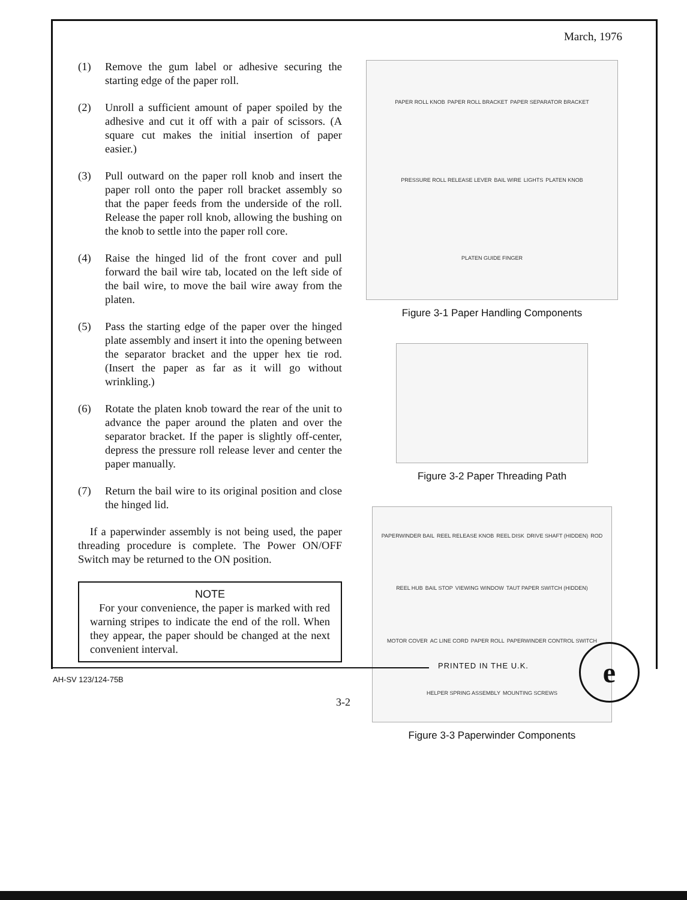March, 1976
(1) Remove the gum label or adhesive securing the starting edge of the paper roll.
(2) Unroll a sufficient amount of paper spoiled by the adhesive and cut it off with a pair of scissors. (A square cut makes the initial insertion of paper easier.)
(3) Pull outward on the paper roll knob and insert the paper roll onto the paper roll bracket assembly so that the paper feeds from the underside of the roll. Release the paper roll knob, allowing the bushing on the knob to settle into the paper roll core.
(4) Raise the hinged lid of the front cover and pull forward the bail wire tab, located on the left side of the bail wire, to move the bail wire away from the platen.
(5) Pass the starting edge of the paper over the hinged plate assembly and insert it into the opening between the separator bracket and the upper hex tie rod. (Insert the paper as far as it will go without wrinkling.)
(6) Rotate the platen knob toward the rear of the unit to advance the paper around the platen and over the separator bracket. If the paper is slightly off-center, depress the pressure roll release lever and center the paper manually.
(7) Return the bail wire to its original position and close the hinged lid.
If a paperwinder assembly is not being used, the paper threading procedure is complete. The Power ON/OFF Switch may be returned to the ON position.
NOTE
For your convenience, the paper is marked with red warning stripes to indicate the end of the roll. When they appear, the paper should be changed at the next convenient interval.
PAPER ROLL KNOB PAPER ROLL BRACKET PAPER SEPARATOR BRACKET PRESSURE ROLL RELEASE LEVER BAIL WIRE LIGHTS PLATEN KNOB PLATEN GUIDE FINGER
Figure 3-1 Paper Handling Components
Figure 3-2 Paper Threading Path
PAPERWINDER BAIL REEL RELEASE KNOB REEL DISK DRIVE SHAFT (HIDDEN) ROD REEL HUB BAIL STOP VIEWING WINDOW TAUT PAPER SWITCH (HIDDEN) MOTOR COVER AC LINE CORD PAPER ROLL PAPERWINDER CONTROL SWITCH HELPER SPRING ASSEMBLY MOUNTING SCREWS
Figure 3-3 Paperwinder Components
PRINTED IN THE U.K.
AH-SV 123/124-75B
3-2
e